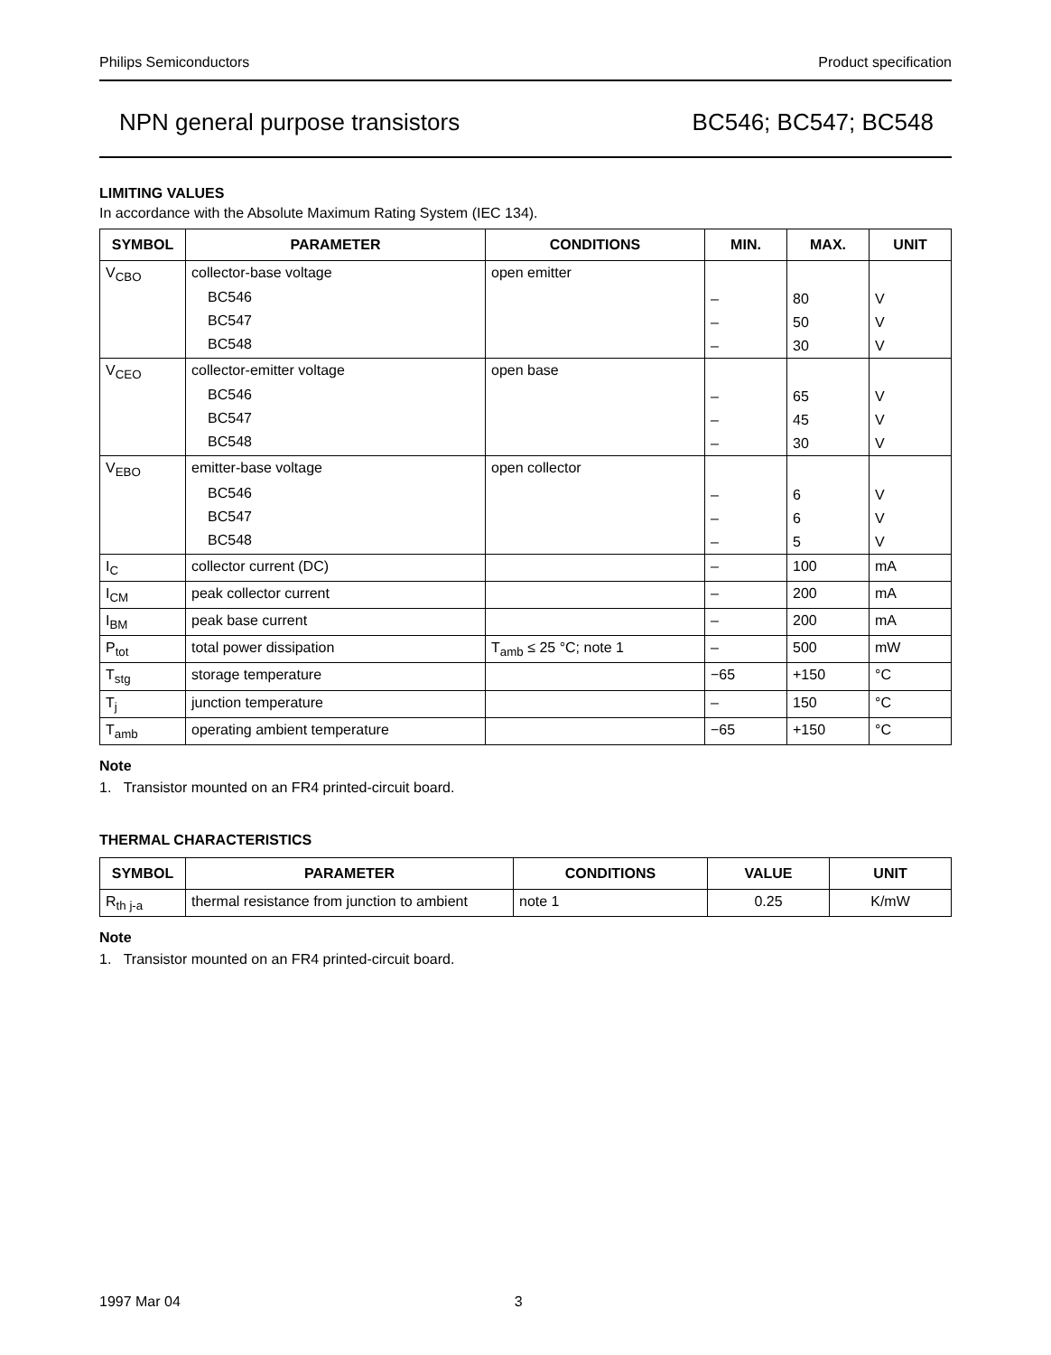Philips Semiconductors Product specification
NPN general purpose transistors BC546; BC547; BC548
LIMITING VALUES
In accordance with the Absolute Maximum Rating System (IEC 134).
| SYMBOL | PARAMETER | CONDITIONS | MIN. | MAX. | UNIT |
| --- | --- | --- | --- | --- | --- |
| V<sub>CBO</sub> | collector-base voltage | open emitter | | | |
| | BC546 | | – | 80 | V |
| | BC547 | | – | 50 | V |
| | BC548 | | – | 30 | V |
| V<sub>CEO</sub> | collector-emitter voltage | open base | | | |
| | BC546 | | – | 65 | V |
| | BC547 | | – | 45 | V |
| | BC548 | | – | 30 | V |
| V<sub>EBO</sub> | emitter-base voltage | open collector | | | |
| | BC546 | | – | 6 | V |
| | BC547 | | – | 6 | V |
| | BC548 | | – | 5 | V |
| I<sub>C</sub> | collector current (DC) | | – | 100 | mA |
| I<sub>CM</sub> | peak collector current | | – | 200 | mA |
| I<sub>BM</sub> | peak base current | | – | 200 | mA |
| P<sub>tot</sub> | total power dissipation | T<sub>amb</sub> ≤ 25 °C; note 1 | – | 500 | mW |
| T<sub>stg</sub> | storage temperature | | −65 | +150 | °C |
| T<sub>j</sub> | junction temperature | | – | 150 | °C |
| T<sub>amb</sub> | operating ambient temperature | | −65 | +150 | °C |
Note
1. Transistor mounted on an FR4 printed-circuit board.
THERMAL CHARACTERISTICS
| SYMBOL | PARAMETER | CONDITIONS | VALUE | UNIT |
| --- | --- | --- | --- | --- |
| R<sub>th j-a</sub> | thermal resistance from junction to ambient | note 1 | 0.25 | K/mW |
Note
1. Transistor mounted on an FR4 printed-circuit board.
1997 Mar 04 3